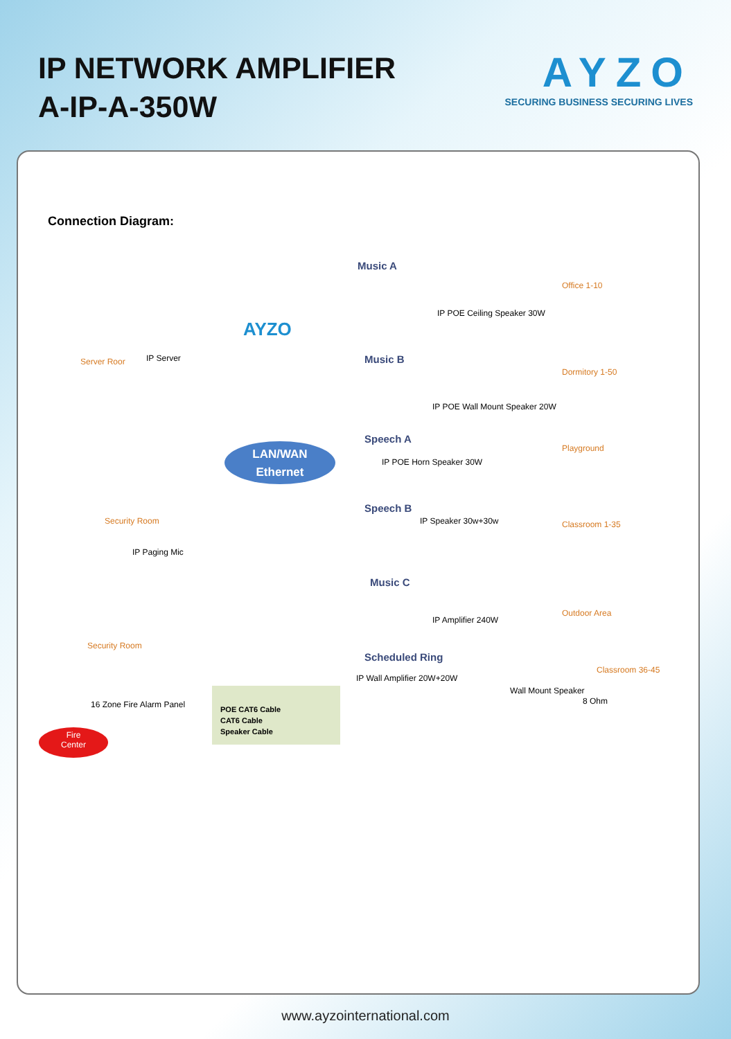IP NETWORK AMPLIFIER
A-IP-A-350W
AYZO
SECURING BUSINESS SECURING LIVES
Connection Diagram:
AYZO
Server Roor IP Server
Security Room
IP Paging Mic
Security Room
16 Zone Fire Alarm Panel
Fire
Center
Music A
Office 1-10
IP POE Ceiling Speaker 30W
Music B
Dormitory 1-50
IP POE Wall Mount Speaker 20W
Speech A
IP POE Horn Speaker 30W
Playground
Speech B
IP Speaker 30w+30w Classroom 1-35
Music C
IP Amplifier 240W
Outdoor Area
Scheduled Ring
IP Wall Amplifier 20W+20W
Wall Mount Speaker
8 Ohm
Classroom 36-45
LAN/WAN
Ethernet
POE CAT6 Cable
CAT6 Cable
Speaker Cable
www.ayzointernational.com